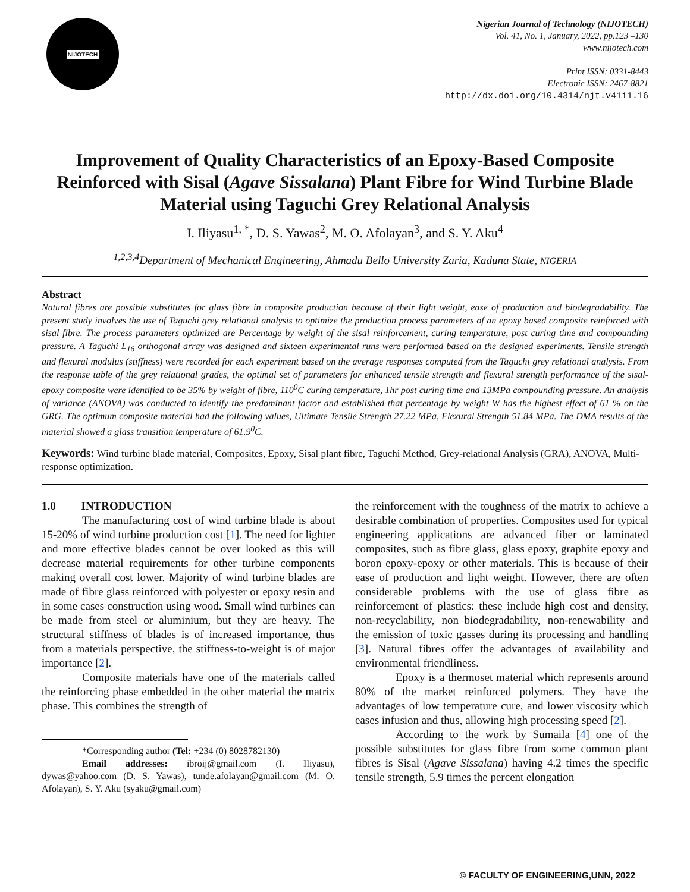NIJOTECH
Nigerian Journal of Technology (NIJOTECH)
Vol. 41, No. 1, January, 2022, pp.123 –130
www.nijotech.com
Print ISSN: 0331-8443
Electronic ISSN: 2467-8821
http://dx.doi.org/10.4314/njt.v41i1.16
Improvement of Quality Characteristics of an Epoxy-Based Composite Reinforced with Sisal (Agave Sissalana) Plant Fibre for Wind Turbine Blade Material using Taguchi Grey Relational Analysis
I. Iliyasu<sup>1, *</sup>, D. S. Yawas<sup>2</sup>, M. O. Afolayan<sup>3</sup>, and S. Y. Aku<sup>4</sup>
<sup>1,2,3,4</sup>Department of Mechanical Engineering, Ahmadu Bello University Zaria, Kaduna State, NIGERIA
Abstract
Natural fibres are possible substitutes for glass fibre in composite production because of their light weight, ease of production and biodegradability. The present study involves the use of Taguchi grey relational analysis to optimize the production process parameters of an epoxy based composite reinforced with sisal fibre. The process parameters optimized are Percentage by weight of the sisal reinforcement, curing temperature, post curing time and compounding pressure. A Taguchi L<sub>16</sub> orthogonal array was designed and sixteen experimental runs were performed based on the designed experiments. Tensile strength and flexural modulus (stiffness) were recorded for each experiment based on the average responses computed from the Taguchi grey relational analysis. From the response table of the grey relational grades, the optimal set of parameters for enhanced tensile strength and flexural strength performance of the sisal-epoxy composite were identified to be 35% by weight of fibre, 110<sup>0</sup>C curing temperature, 1hr post curing time and 13MPa compounding pressure. An analysis of variance (ANOVA) was conducted to identify the predominant factor and established that percentage by weight W has the highest effect of 61 % on the GRG. The optimum composite material had the following values, Ultimate Tensile Strength 27.22 MPa, Flexural Strength 51.84 MPa. The DMA results of the material showed a glass transition temperature of 61.9<sup>0</sup>C.
Keywords: Wind turbine blade material, Composites, Epoxy, Sisal plant fibre, Taguchi Method, Grey-relational Analysis (GRA), ANOVA, Multi-response optimization.
1.0 INTRODUCTION
The manufacturing cost of wind turbine blade is about 15-20% of wind turbine production cost [1]. The need for lighter and more effective blades cannot be over looked as this will decrease material requirements for other turbine components making overall cost lower. Majority of wind turbine blades are made of fibre glass reinforced with polyester or epoxy resin and in some cases construction using wood. Small wind turbines can be made from steel or aluminium, but they are heavy. The structural stiffness of blades is of increased importance, thus from a materials perspective, the stiffness-to-weight is of major importance [2].
Composite materials have one of the materials called the reinforcing phase embedded in the other material the matrix phase. This combines the strength of
*Corresponding author (Tel: +234 (0) 8028782130)
Email addresses: ibroij@gmail.com (I. Iliyasu), dywas@yahoo.com (D. S. Yawas), tunde.afolayan@gmail.com (M. O. Afolayan), S. Y. Aku (syaku@gmail.com)
the reinforcement with the toughness of the matrix to achieve a desirable combination of properties. Composites used for typical engineering applications are advanced fiber or laminated composites, such as fibre glass, glass epoxy, graphite epoxy and boron epoxy-epoxy or other materials. This is because of their ease of production and light weight. However, there are often considerable problems with the use of glass fibre as reinforcement of plastics: these include high cost and density, non-recyclability, non–biodegradability, non-renewability and the emission of toxic gasses during its processing and handling [3]. Natural fibres offer the advantages of availability and environmental friendliness.
Epoxy is a thermoset material which represents around 80% of the market reinforced polymers. They have the advantages of low temperature cure, and lower viscosity which eases infusion and thus, allowing high processing speed [2].
According to the work by Sumaila [4] one of the possible substitutes for glass fibre from some common plant fibres is Sisal (Agave Sissalana) having 4.2 times the specific tensile strength, 5.9 times the percent elongation
© FACULTY OF ENGINEERING,UNN, 2022